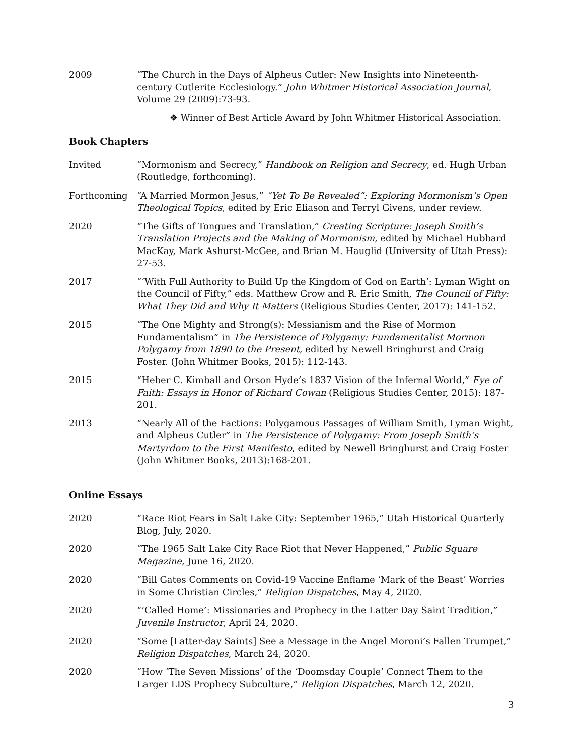2009 “The Church in the Days of Alpheus Cutler: New Insights into Nineteenth-century Cutlerite Ecclesiology.” John Whitmer Historical Association Journal, Volume 29 (2009):73-93.
❖ Winner of Best Article Award by John Whitmer Historical Association.
Book Chapters
Invited “Mormonism and Secrecy,” Handbook on Religion and Secrecy, ed. Hugh Urban (Routledge, forthcoming).
Forthcoming “A Married Mormon Jesus,” “Yet To Be Revealed”: Exploring Mormonism’s Open Theological Topics, edited by Eric Eliason and Terryl Givens, under review.
2020 “The Gifts of Tongues and Translation,” Creating Scripture: Joseph Smith’s Translation Projects and the Making of Mormonism, edited by Michael Hubbard MacKay, Mark Ashurst-McGee, and Brian M. Hauglid (University of Utah Press): 27-53.
2017 “‘With Full Authority to Build Up the Kingdom of God on Earth’: Lyman Wight on the Council of Fifty,” eds. Matthew Grow and R. Eric Smith, The Council of Fifty: What They Did and Why It Matters (Religious Studies Center, 2017): 141-152.
2015 “The One Mighty and Strong(s): Messianism and the Rise of Mormon Fundamentalism” in The Persistence of Polygamy: Fundamentalist Mormon Polygamy from 1890 to the Present, edited by Newell Bringhurst and Craig Foster. (John Whitmer Books, 2015): 112-143.
2015 “Heber C. Kimball and Orson Hyde’s 1837 Vision of the Infernal World,” Eye of Faith: Essays in Honor of Richard Cowan (Religious Studies Center, 2015): 187-201.
2013 “Nearly All of the Factions: Polygamous Passages of William Smith, Lyman Wight, and Alpheus Cutler” in The Persistence of Polygamy: From Joseph Smith’s Martyrdom to the First Manifesto, edited by Newell Bringhurst and Craig Foster (John Whitmer Books, 2013):168-201.
Online Essays
2020 “Race Riot Fears in Salt Lake City: September 1965,” Utah Historical Quarterly Blog, July, 2020.
2020 “The 1965 Salt Lake City Race Riot that Never Happened,” Public Square Magazine, June 16, 2020.
2020 “Bill Gates Comments on Covid-19 Vaccine Enflame ‘Mark of the Beast’ Worries in Some Christian Circles,” Religion Dispatches, May 4, 2020.
2020 “‘Called Home’: Missionaries and Prophecy in the Latter Day Saint Tradition,” Juvenile Instructor, April 24, 2020.
2020 “Some [Latter-day Saints] See a Message in the Angel Moroni’s Fallen Trumpet,” Religion Dispatches, March 24, 2020.
2020 “How ‘The Seven Missions’ of the ‘Doomsday Couple’ Connect Them to the Larger LDS Prophecy Subculture,” Religion Dispatches, March 12, 2020.
3